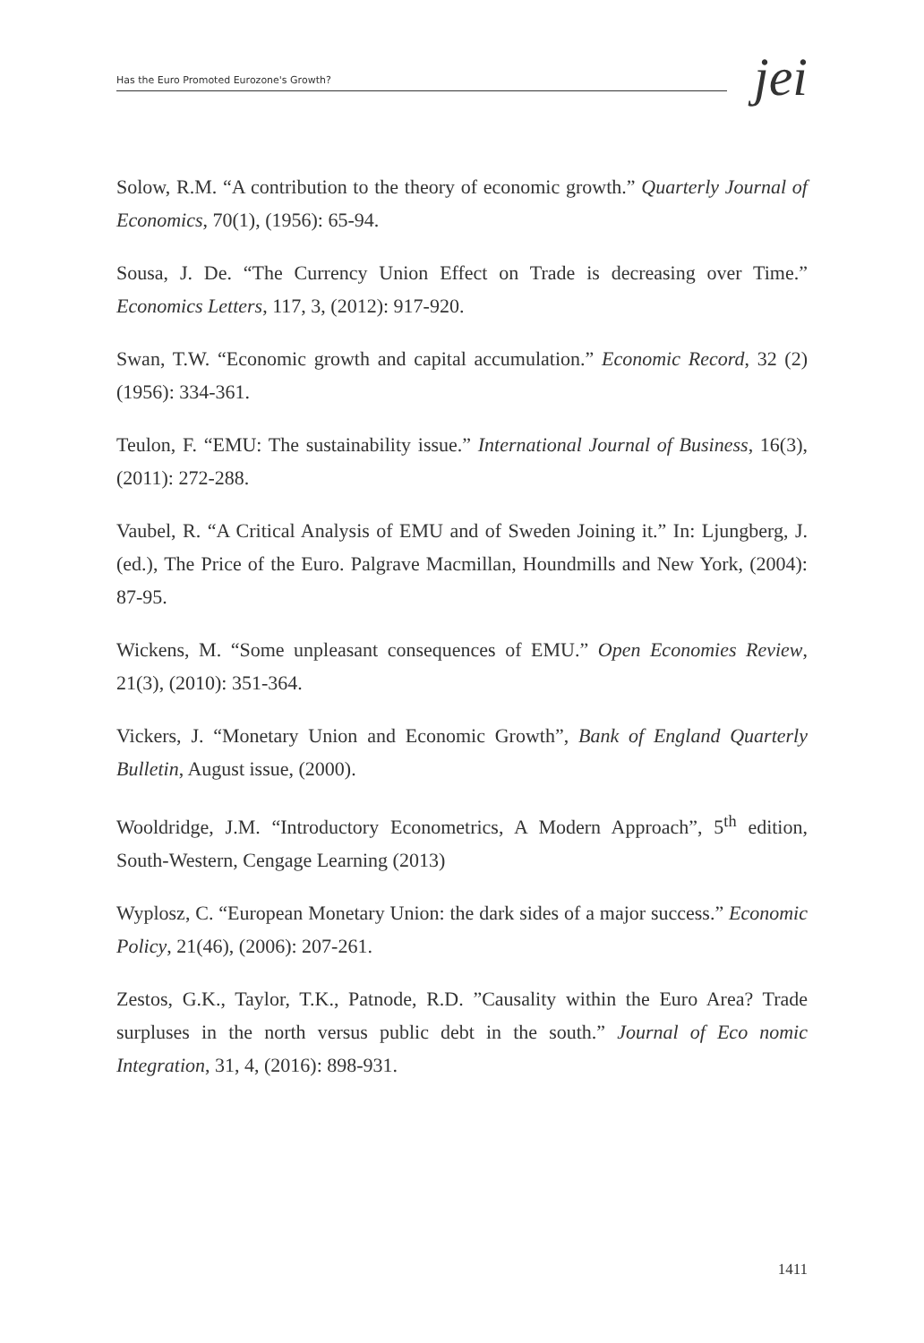Has the Euro Promoted Eurozone's Growth?
jei
Solow, R.M. “A contribution to the theory of economic growth.” Quarterly Journal of Economics, 70(1), (1956): 65-94.
Sousa, J. De. “The Currency Union Effect on Trade is decreasing over Time.” Economics Letters, 117, 3, (2012): 917-920.
Swan, T.W. “Economic growth and capital accumulation.” Economic Record, 32 (2) (1956): 334-361.
Teulon, F. “EMU: The sustainability issue.” International Journal of Business, 16(3), (2011): 272-288.
Vaubel, R. “A Critical Analysis of EMU and of Sweden Joining it.” In: Ljungberg, J. (ed.), The Price of the Euro. Palgrave Macmillan, Houndmills and New York, (2004): 87-95.
Wickens, M. “Some unpleasant consequences of EMU.” Open Economies Review, 21(3), (2010): 351-364.
Vickers, J. “Monetary Union and Economic Growth”, Bank of England Quarterly Bulletin, August issue, (2000).
Wooldridge, J.M. “Introductory Econometrics, A Modern Approach”, 5<sup>th</sup> edition, South-Western, Cengage Learning (2013)
Wyplosz, C. “European Monetary Union: the dark sides of a major success.” Economic Policy, 21(46), (2006): 207-261.
Zestos, G.K., Taylor, T.K., Patnode, R.D. ”Causality within the Euro Area? Trade surpluses in the north versus public debt in the south.” Journal of Eco nomic Integration, 31, 4, (2016): 898-931.
1411